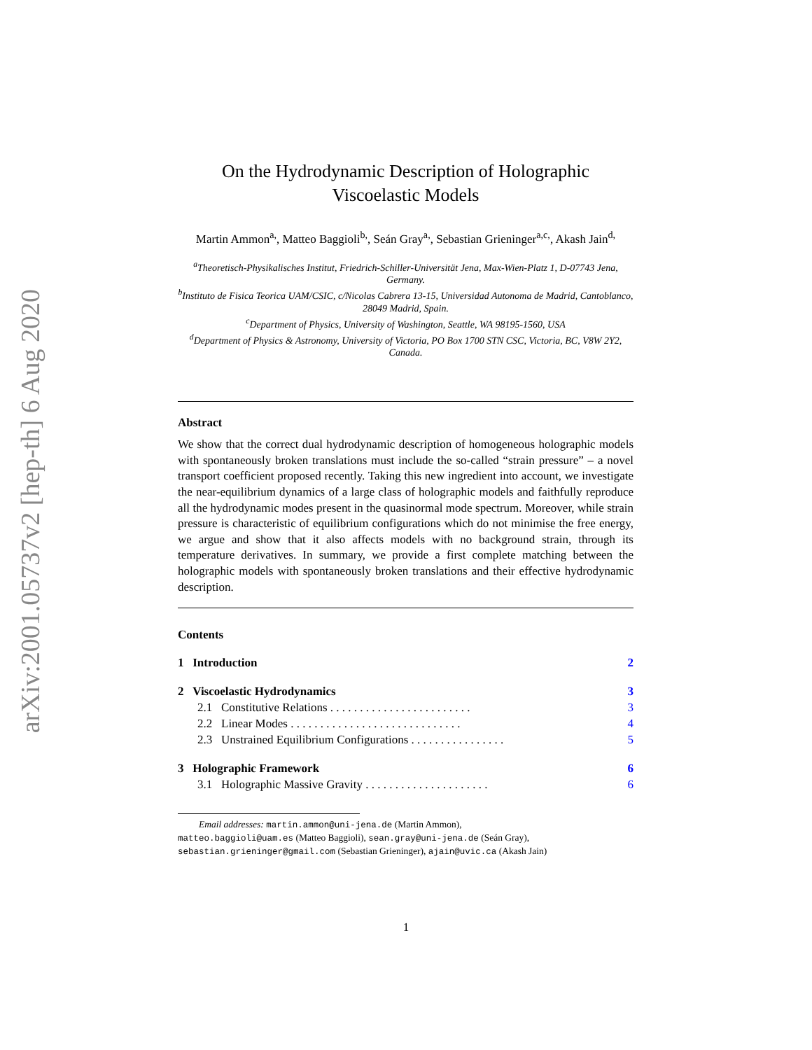arXiv:2001.05737v2 [hep-th] 6 Aug 2020
On the Hydrodynamic Description of Holographic Viscoelastic Models
Martin Ammon<sup>a,</sup>, Matteo Baggioli<sup>b,</sup>, Seán Gray<sup>a,</sup>, Sebastian Grieninger<sup>a,c,</sup>, Akash Jain<sup>d,</sup>
<sup>a</sup> Theoretisch-Physikalisches Institut, Friedrich-Schiller-Universität Jena, Max-Wien-Platz 1, D-07743 Jena, Germany.
<sup>b</sup> Instituto de Fisica Teorica UAM/CSIC, c/Nicolas Cabrera 13-15, Universidad Autonoma de Madrid, Cantoblanco, 28049 Madrid, Spain.
<sup>c</sup> Department of Physics, University of Washington, Seattle, WA 98195-1560, USA
<sup>d</sup> Department of Physics & Astronomy, University of Victoria, PO Box 1700 STN CSC, Victoria, BC, V8W 2Y2, Canada.
Abstract
We show that the correct dual hydrodynamic description of homogeneous holographic models with spontaneously broken translations must include the so-called “strain pressure” – a novel transport coefficient proposed recently. Taking this new ingredient into account, we investigate the near-equilibrium dynamics of a large class of holographic models and faithfully reproduce all the hydrodynamic modes present in the quasinormal mode spectrum. Moreover, while strain pressure is characteristic of equilibrium configurations which do not minimise the free energy, we argue and show that it also affects models with no background strain, through its temperature derivatives. In summary, we provide a first complete matching between the holographic models with spontaneously broken translations and their effective hydrodynamic description.
Contents
1 Introduction 2
2 Viscoelastic Hydrodynamics 3
2.1 Constitutive Relations . . . . . . . . . . . . . . . . . . . . . . . . 3
2.2 Linear Modes . . . . . . . . . . . . . . . . . . . . . . . . . . . . . 4
2.3 Unstrained Equilibrium Configurations . . . . . . . . . . . . . . . . 5
3 Holographic Framework 6
3.1 Holographic Massive Gravity . . . . . . . . . . . . . . . . . . . . . 6
Email addresses: martin.ammon@uni-jena.de (Martin Ammon),
matteo.baggioli@uam.es (Matteo Baggioli), sean.gray@uni-jena.de (Seán Gray),
sebastian.grieninger@gmail.com (Sebastian Grieninger), ajain@uvic.ca (Akash Jain)
1